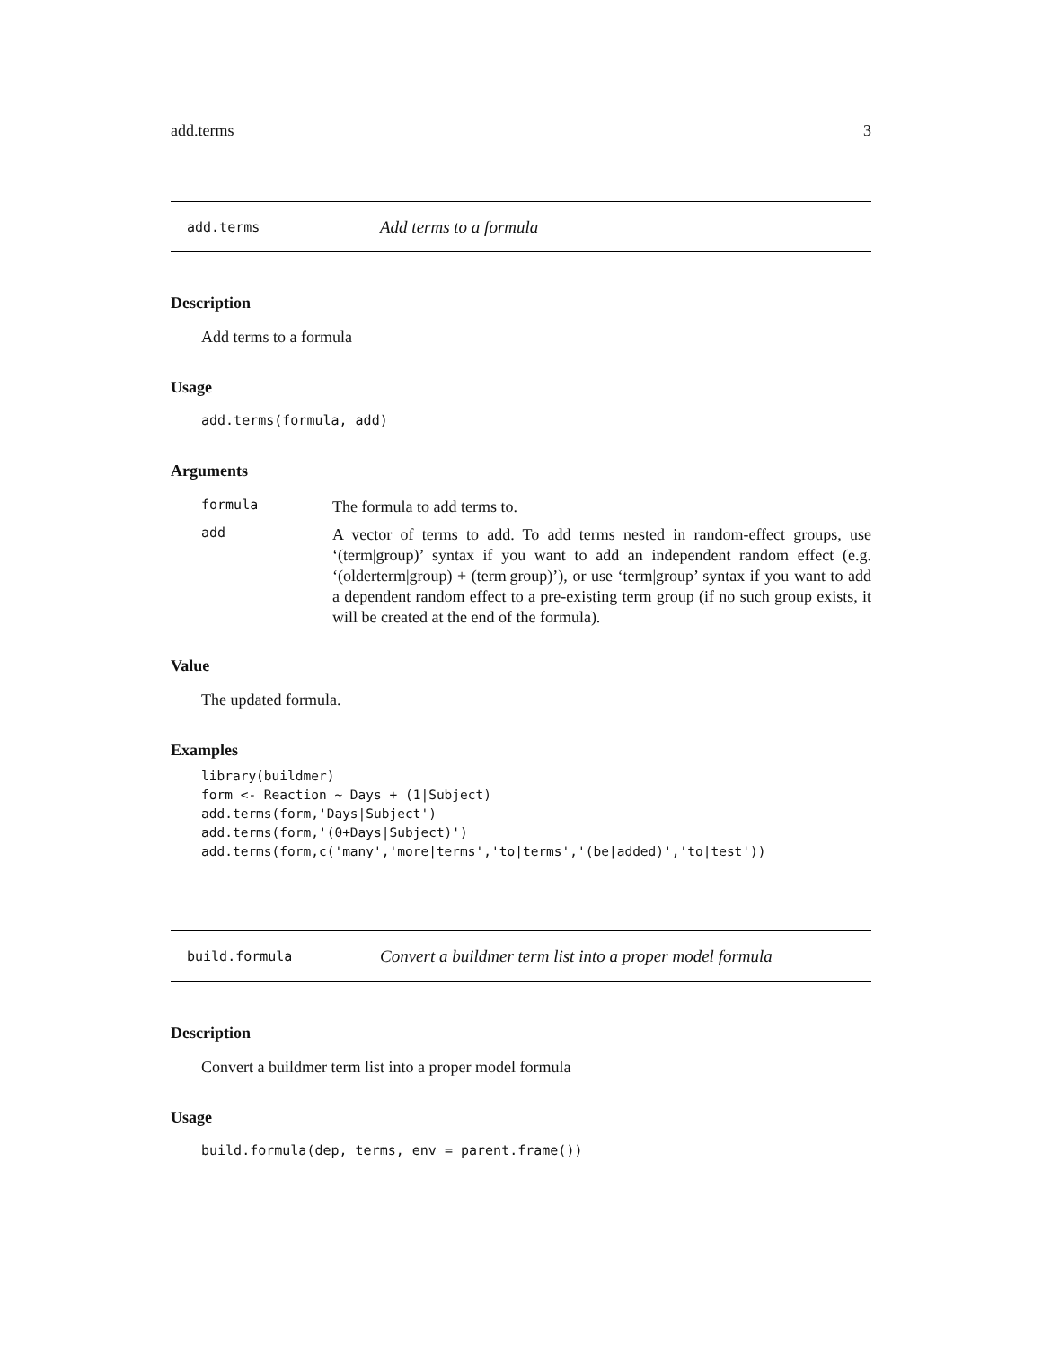add.terms 3
add.terms Add terms to a formula
Description
Add terms to a formula
Usage
add.terms(formula, add)
Arguments
formula The formula to add terms to.
add A vector of terms to add. To add terms nested in random-effect groups, use ‘(term|group)’ syntax if you want to add an independent random effect (e.g. ‘(olderterm|group) + (term|group)’), or use ‘term|group’ syntax if you want to add a dependent random effect to a pre-existing term group (if no such group exists, it will be created at the end of the formula).
Value
The updated formula.
Examples
library(buildmer)
form <- Reaction ~ Days + (1|Subject)
add.terms(form,'Days|Subject')
add.terms(form,'(0+Days|Subject)')
add.terms(form,c('many','more|terms','to|terms','(be|added)','to|test'))
build.formula Convert a buildmer term list into a proper model formula
Description
Convert a buildmer term list into a proper model formula
Usage
build.formula(dep, terms, env = parent.frame())